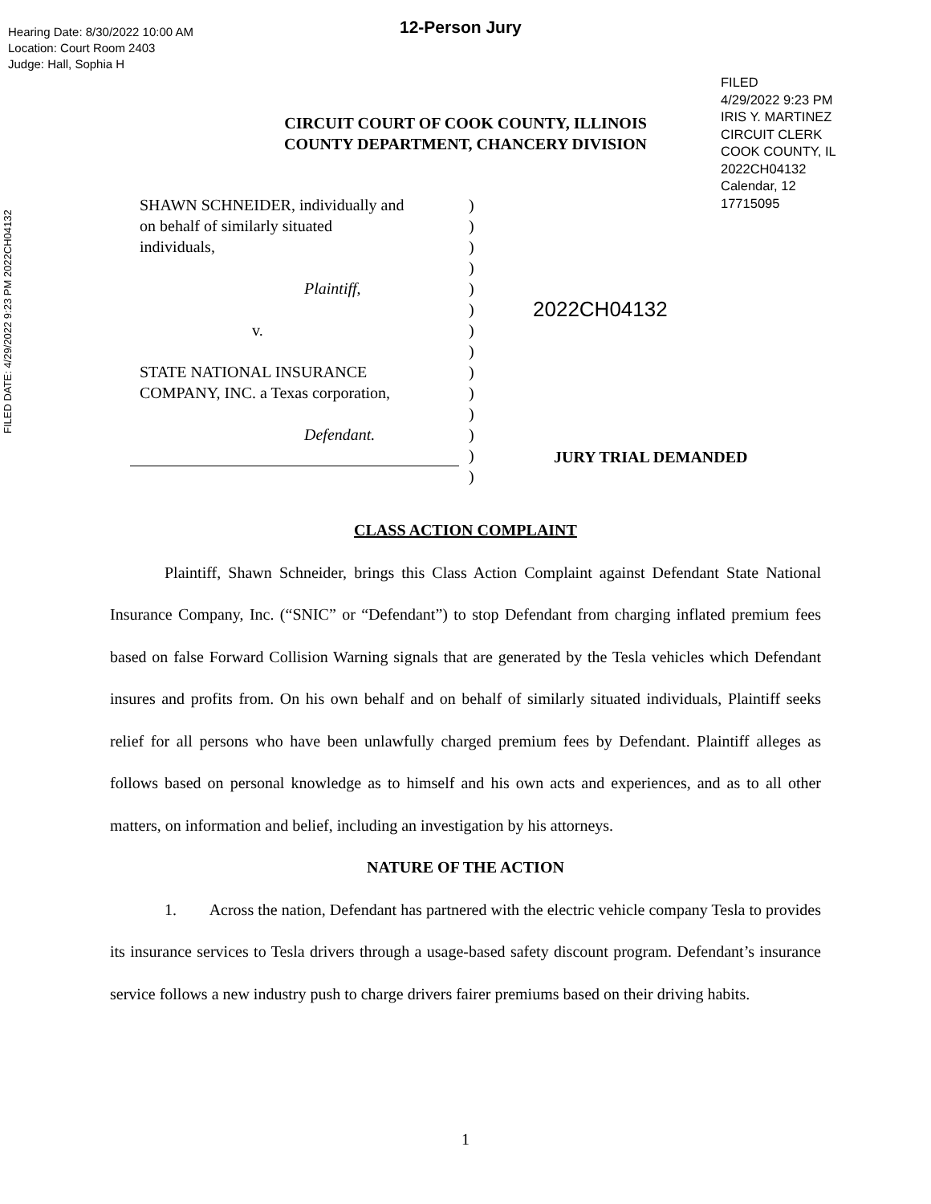Hearing Date: 8/30/2022 10:00 AM
Location: Court Room 2403
Judge: Hall, Sophia H
12-Person Jury
FILED
4/29/2022 9:23 PM
IRIS Y. MARTINEZ
CIRCUIT CLERK
COOK COUNTY, IL
2022CH04132
Calendar, 12
17715095
FILED DATE: 4/29/2022 9:23 PM 2022CH04132
CIRCUIT COURT OF COOK COUNTY, ILLINOIS
COUNTY DEPARTMENT, CHANCERY DIVISION
SHAWN SCHNEIDER, individually and
on behalf of similarly situated
individuals,
Plaintiff,
v.
STATE NATIONAL INSURANCE
COMPANY, INC. a Texas corporation,
Defendant.
)
)
)
)
)
)
)
)
)
)
)
)
)
)
2022CH04132
JURY TRIAL DEMANDED
CLASS ACTION COMPLAINT
Plaintiff, Shawn Schneider, brings this Class Action Complaint against Defendant State National Insurance Company, Inc. (“SNIC” or “Defendant”) to stop Defendant from charging inflated premium fees based on false Forward Collision Warning signals that are generated by the Tesla vehicles which Defendant insures and profits from. On his own behalf and on behalf of similarly situated individuals, Plaintiff seeks relief for all persons who have been unlawfully charged premium fees by Defendant. Plaintiff alleges as follows based on personal knowledge as to himself and his own acts and experiences, and as to all other matters, on information and belief, including an investigation by his attorneys.
NATURE OF THE ACTION
1. Across the nation, Defendant has partnered with the electric vehicle company Tesla to provides its insurance services to Tesla drivers through a usage-based safety discount program. Defendant’s insurance service follows a new industry push to charge drivers fairer premiums based on their driving habits.
1